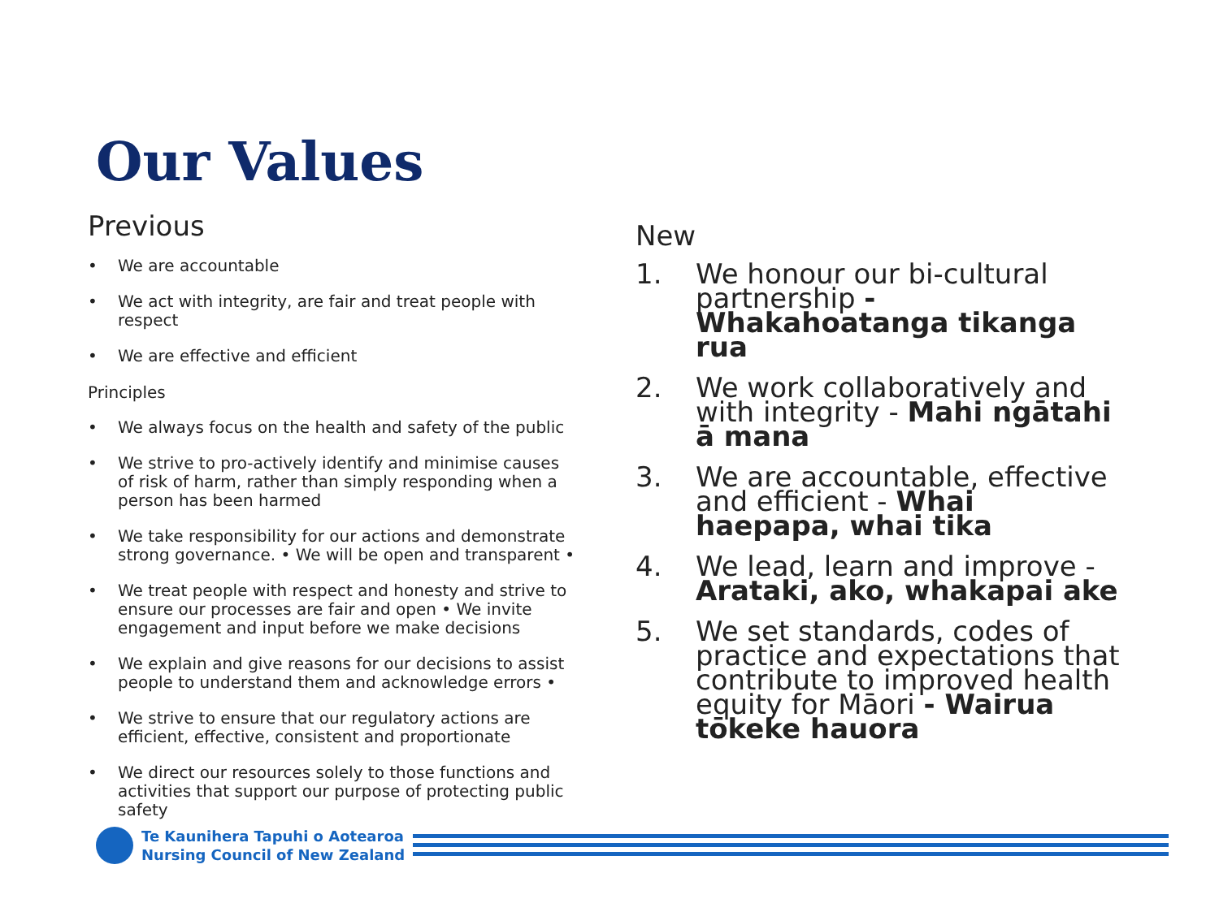Our Values
Previous
• We are accountable
• We act with integrity, are fair and treat people with respect
• We are effective and efficient
Principles
• We always focus on the health and safety of the public
• We strive to pro-actively identify and minimise causes of risk of harm, rather than simply responding when a person has been harmed
• We take responsibility for our actions and demonstrate strong governance. • We will be open and transparent •
• We treat people with respect and honesty and strive to ensure our processes are fair and open • We invite engagement and input before we make decisions
• We explain and give reasons for our decisions to assist people to understand them and acknowledge errors •
• We strive to ensure that our regulatory actions are efficient, effective, consistent and proportionate
• We direct our resources solely to those functions and activities that support our purpose of protecting public safety
New
1. We honour our bi-cultural partnership - Whakahoatanga tikanga rua
2. We work collaboratively and with integrity - Mahi ngātahi ā mana
3. We are accountable, effective and efficient - Whai haepapa, whai tika
4. We lead, learn and improve - Arataki, ako, whakapai ake
5. We set standards, codes of practice and expectations that contribute to improved health equity for Māori - Wairua tōkeke hauora
Te Kaunihera Tapuhi o Aotearoa
Nursing Council of New Zealand